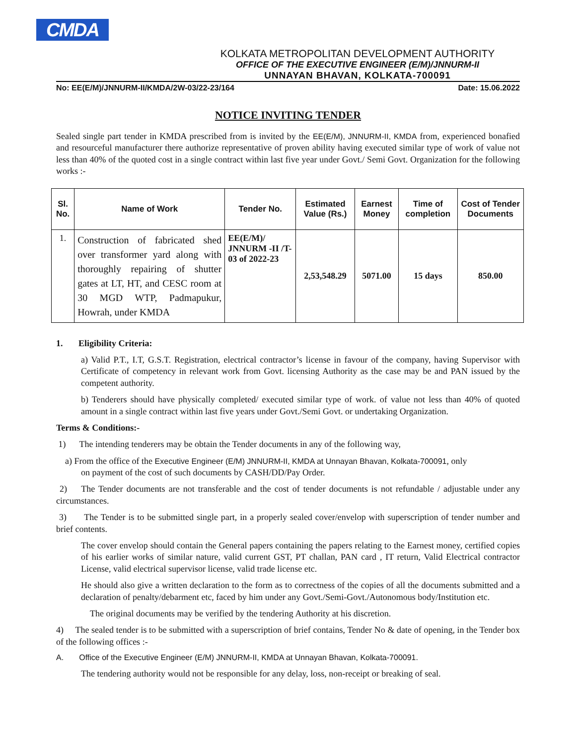CMDA
KOLKATA METROPOLITAN DEVELOPMENT AUTHORITY
OFFICE OF THE EXECUTIVE ENGINEER (E/M)/JNNURM-II
UNNAYAN BHAVAN, KOLKATA-700091
No: EE(E/M)/JNNURM-II/KMDA/2W-03/22-23/164 Date: 15.06.2022
NOTICE INVITING TENDER
Sealed single part tender in KMDA prescribed from is invited by the EE(E/M), JNNURM-II, KMDA from, experienced bonafied and resourceful manufacturer there authorize representative of proven ability having executed similar type of work of value not less than 40% of the quoted cost in a single contract within last five year under Govt./ Semi Govt. Organization for the following works :-
| Sl. No. | Name of Work | Tender No. | Estimated Value (Rs.) | Earnest Money | Time of completion | Cost of Tender Documents |
| --- | --- | --- | --- | --- | --- | --- |
| 1. | Construction of fabricated shed over transformer yard along with thoroughly repairing of shutter gates at LT, HT, and CESC room at 30 MGD WTP, Padmapukur, Howrah, under KMDA | EE(E/M)/ JNNURM -II /T-03 of 2022-23 | 2,53,548.29 | 5071.00 | 15 days | 850.00 |
1. Eligibility Criteria:
a) Valid P.T., I.T, G.S.T. Registration, electrical contractor’s license in favour of the company, having Supervisor with Certificate of competency in relevant work from Govt. licensing Authority as the case may be and PAN issued by the competent authority.
b) Tenderers should have physically completed/ executed similar type of work. of value not less than 40% of quoted amount in a single contract within last five years under Govt./Semi Govt. or undertaking Organization.
Terms & Conditions:-
1) The intending tenderers may be obtain the Tender documents in any of the following way,
a) From the office of the Executive Engineer (E/M) JNNURM-II, KMDA at Unnayan Bhavan, Kolkata-700091, only
on payment of the cost of such documents by CASH/DD/Pay Order.
2) The Tender documents are not transferable and the cost of tender documents is not refundable / adjustable under any circumstances.
3) The Tender is to be submitted single part, in a properly sealed cover/envelop with superscription of tender number and brief contents.
The cover envelop should contain the General papers containing the papers relating to the Earnest money, certified copies of his earlier works of similar nature, valid current GST, PT challan, PAN card , IT return, Valid Electrical contractor License, valid electrical supervisor license, valid trade license etc.
He should also give a written declaration to the form as to correctness of the copies of all the documents submitted and a declaration of penalty/debarment etc, faced by him under any Govt./Semi-Govt./Autonomous body/Institution etc.
The original documents may be verified by the tendering Authority at his discretion.
4) The sealed tender is to be submitted with a superscription of brief contains, Tender No & date of opening, in the Tender box of the following offices :-
A. Office of the Executive Engineer (E/M) JNNURM-II, KMDA at Unnayan Bhavan, Kolkata-700091.
The tendering authority would not be responsible for any delay, loss, non-receipt or breaking of seal.